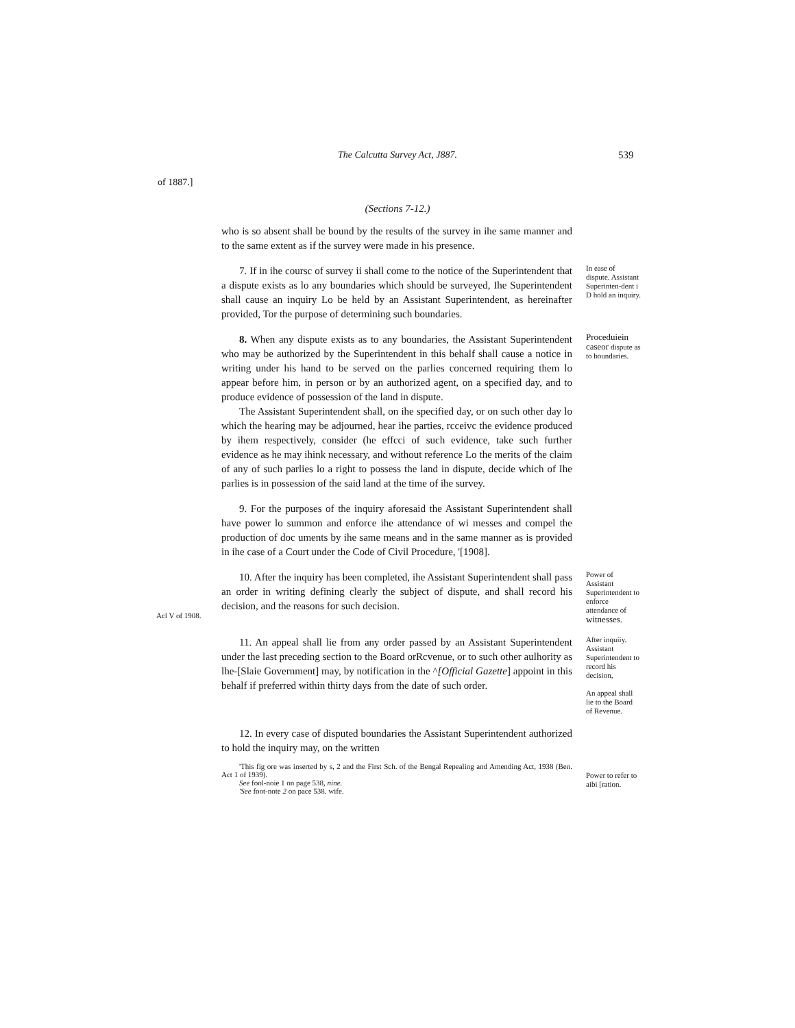The Calcutta Survey Act, J887.
539
of 1887.]
(Sections 7-12.)
who is so absent shall be bound by the results of the survey in ihe same manner and to the same extent as if the survey were made in his presence.
7. If in ihe coursc of survey ii shall come to the notice of the Superintendent that a dispute exists as lo any boundaries which should be surveyed, Ihe Superintendent shall cause an inquiry Lo be held by an Assistant Superintendent, as hereinafter provided, Tor the purpose of determining such boundaries.
In ease of dispute. Assistant Superinten-dent i D hold an inquiry.
8. When any dispute exists as to any boundaries, the Assistant Superintendent who may be authorized by the Superintendent in this behalf shall cause a notice in writing under his hand to be served on the parlies concerned requiring them lo appear before him, in person or by an authorized agent, on a specified day, and to produce evidence of possession of the land in dispute.
The Assistant Superintendent shall, on ihe specified day, or on such other day lo which the hearing may be adjourned, hear ihe parties, rcceivc the evidence produced by ihem respectively, consider (he effcci of such evidence, take such further evidence as he may ihink necessary, and without reference Lo the merits of the claim of any of such parlies lo a right to possess the land in dispute, decide which of Ihe parlies is in possession of the said land at the time of ihe survey.
Proceduiein caseor dispute as to boundaries.
9. For the purposes of the inquiry aforesaid the Assistant Superintendent shall have power lo summon and enforce ihe attendance of wi messes and compel the production of doc uments by ihe same means and in the same manner as is provided in ihe case of a Court under the Code of Civil Procedure, '[1908].
Acl V of 1908.
10. After the inquiry has been completed, ihe Assistant Superintendent shall pass an order in writing defining clearly the subject of dispute, and shall record his decision, and the reasons for such decision.
Power of Assistant Superintendent to enforce attendance of witnesses.
11. An appeal shall lie from any order passed by an Assistant Superintendent under the last preceding section to the Board orRcvenue, or to such other aulhority as lhe-[Slaie Government] may, by notification in the ^[Official Gazette] appoint in this behalf if preferred within thirty days from the date of such order.
After inquiiy. Assistant Superintendent to record his decision,
An appeal shall lie to the Board of Revenue.
12. In every case of disputed boundaries the Assistant Superintendent authorized to hold the inquiry may, on the written
'This fig ore was inserted by s, 2 and the First Sch. of the Bengal Repealing and Amending Act, 1938 (Ben. Act 1 of 1939).
See fool-noie 1 on page 538, nine.
'See foot-note 2 on pace 538. wife.
Power to refer to aibi [ration.